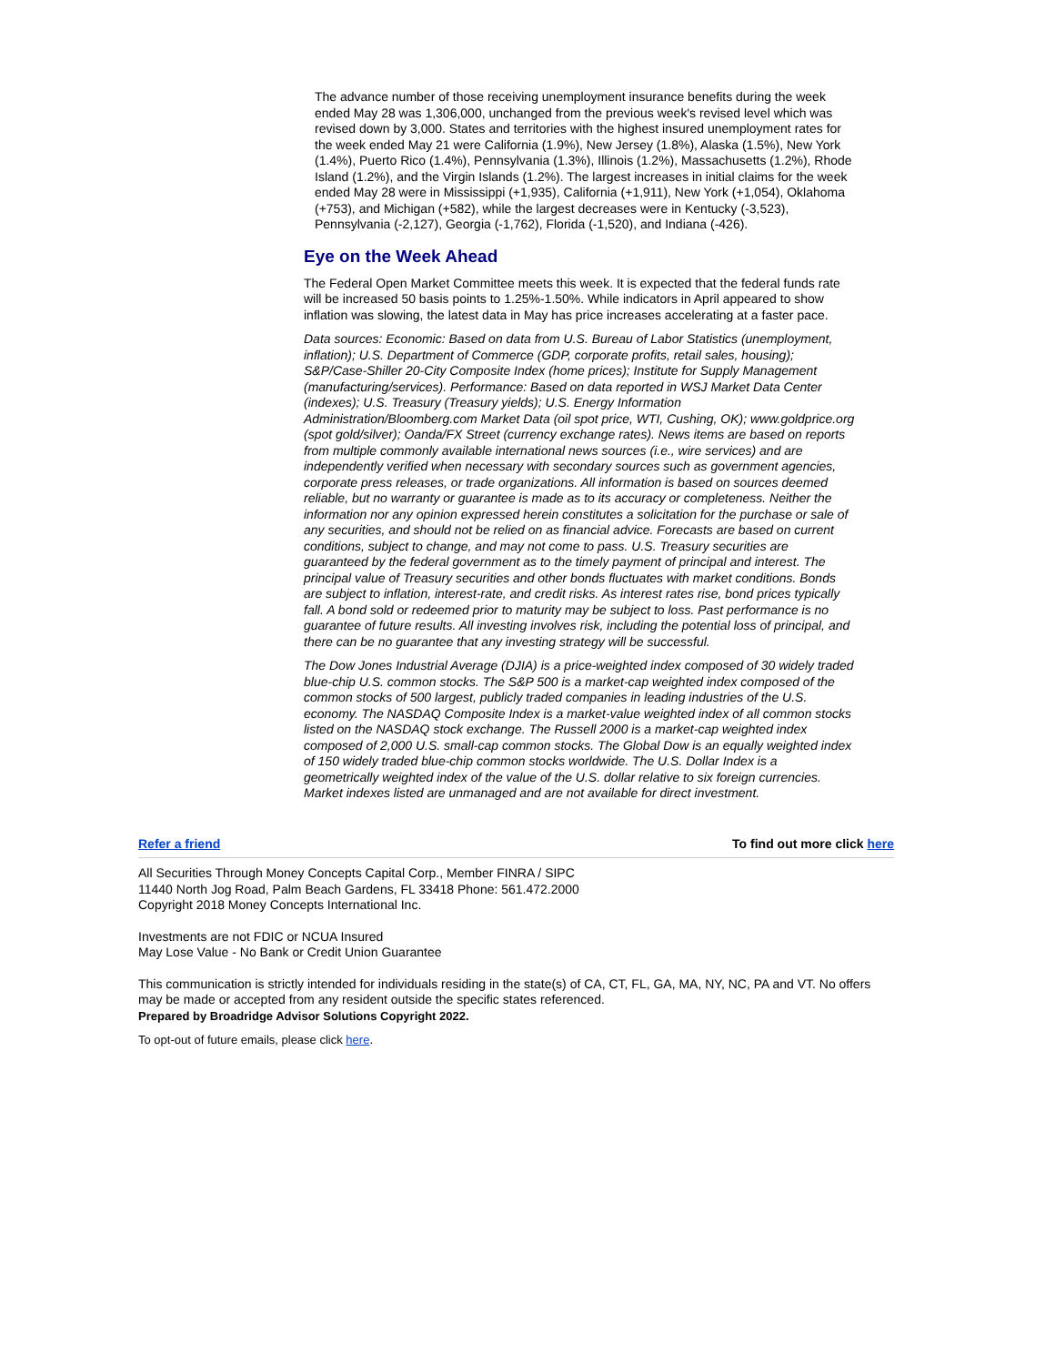The advance number of those receiving unemployment insurance benefits during the week ended May 28 was 1,306,000, unchanged from the previous week's revised level which was revised down by 3,000. States and territories with the highest insured unemployment rates for the week ended May 21 were California (1.9%), New Jersey (1.8%), Alaska (1.5%), New York (1.4%), Puerto Rico (1.4%), Pennsylvania (1.3%), Illinois (1.2%), Massachusetts (1.2%), Rhode Island (1.2%), and the Virgin Islands (1.2%). The largest increases in initial claims for the week ended May 28 were in Mississippi (+1,935), California (+1,911), New York (+1,054), Oklahoma (+753), and Michigan (+582), while the largest decreases were in Kentucky (-3,523), Pennsylvania (-2,127), Georgia (-1,762), Florida (-1,520), and Indiana (-426).
Eye on the Week Ahead
The Federal Open Market Committee meets this week. It is expected that the federal funds rate will be increased 50 basis points to 1.25%-1.50%. While indicators in April appeared to show inflation was slowing, the latest data in May has price increases accelerating at a faster pace.
Data sources: Economic: Based on data from U.S. Bureau of Labor Statistics (unemployment, inflation); U.S. Department of Commerce (GDP, corporate profits, retail sales, housing); S&P/Case-Shiller 20-City Composite Index (home prices); Institute for Supply Management (manufacturing/services). Performance: Based on data reported in WSJ Market Data Center (indexes); U.S. Treasury (Treasury yields); U.S. Energy Information Administration/Bloomberg.com Market Data (oil spot price, WTI, Cushing, OK); www.goldprice.org (spot gold/silver); Oanda/FX Street (currency exchange rates). News items are based on reports from multiple commonly available international news sources (i.e., wire services) and are independently verified when necessary with secondary sources such as government agencies, corporate press releases, or trade organizations. All information is based on sources deemed reliable, but no warranty or guarantee is made as to its accuracy or completeness. Neither the information nor any opinion expressed herein constitutes a solicitation for the purchase or sale of any securities, and should not be relied on as financial advice. Forecasts are based on current conditions, subject to change, and may not come to pass. U.S. Treasury securities are guaranteed by the federal government as to the timely payment of principal and interest. The principal value of Treasury securities and other bonds fluctuates with market conditions. Bonds are subject to inflation, interest-rate, and credit risks. As interest rates rise, bond prices typically fall. A bond sold or redeemed prior to maturity may be subject to loss. Past performance is no guarantee of future results. All investing involves risk, including the potential loss of principal, and there can be no guarantee that any investing strategy will be successful.
The Dow Jones Industrial Average (DJIA) is a price-weighted index composed of 30 widely traded blue-chip U.S. common stocks. The S&P 500 is a market-cap weighted index composed of the common stocks of 500 largest, publicly traded companies in leading industries of the U.S. economy. The NASDAQ Composite Index is a market-value weighted index of all common stocks listed on the NASDAQ stock exchange. The Russell 2000 is a market-cap weighted index composed of 2,000 U.S. small-cap common stocks. The Global Dow is an equally weighted index of 150 widely traded blue-chip common stocks worldwide. The U.S. Dollar Index is a geometrically weighted index of the value of the U.S. dollar relative to six foreign currencies. Market indexes listed are unmanaged and are not available for direct investment.
Refer a friend To find out more click here
All Securities Through Money Concepts Capital Corp., Member FINRA / SIPC
11440 North Jog Road, Palm Beach Gardens, FL 33418 Phone: 561.472.2000
Copyright 2018 Money Concepts International Inc.
Investments are not FDIC or NCUA Insured
May Lose Value - No Bank or Credit Union Guarantee
This communication is strictly intended for individuals residing in the state(s) of CA, CT, FL, GA, MA, NY, NC, PA and VT. No offers may be made or accepted from any resident outside the specific states referenced.
Prepared by Broadridge Advisor Solutions Copyright 2022.
To opt-out of future emails, please click here.